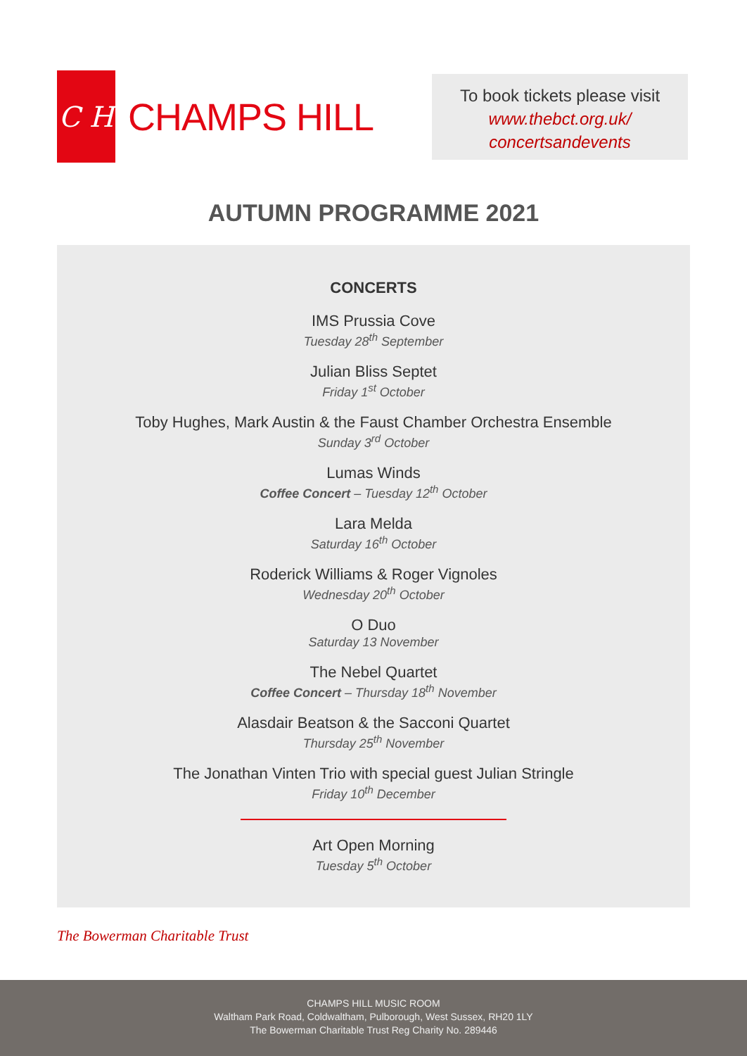C H
CHAMPS HILL
To book tickets please visit
www.thebct.org.uk/
concertsandevents
AUTUMN PROGRAMME 2021
CONCERTS
IMS Prussia Cove
Tuesday 28<sup>th</sup> September
Julian Bliss Septet
Friday 1<sup>st</sup> October
Toby Hughes, Mark Austin & the Faust Chamber Orchestra Ensemble
Sunday 3<sup>rd</sup> October
Lumas Winds
Coffee Concert – Tuesday 12<sup>th</sup> October
Lara Melda
Saturday 16<sup>th</sup> October
Roderick Williams & Roger Vignoles
Wednesday 20<sup>th</sup> October
O Duo
Saturday 13 November
The Nebel Quartet
Coffee Concert – Thursday 18<sup>th</sup> November
Alasdair Beatson & the Sacconi Quartet
Thursday 25<sup>th</sup> November
The Jonathan Vinten Trio with special guest Julian Stringle
Friday 10<sup>th</sup> December
Art Open Morning
Tuesday 5<sup>th</sup> October
The Bowerman Charitable Trust
CHAMPS HILL MUSIC ROOM
Waltham Park Road, Coldwaltham, Pulborough, West Sussex, RH20 1LY
The Bowerman Charitable Trust Reg Charity No. 289446